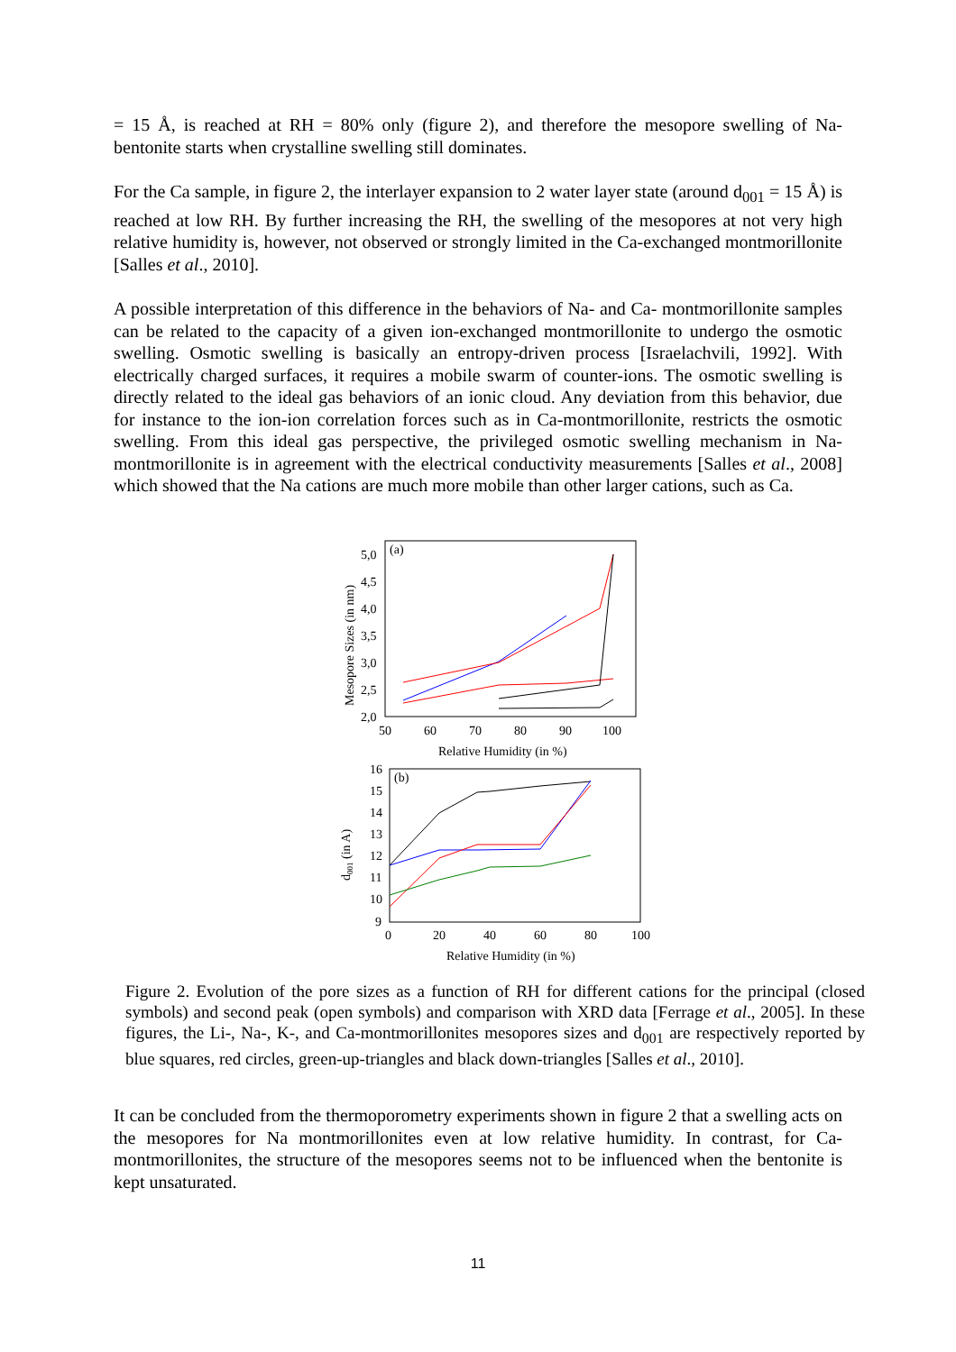= 15 Å, is reached at RH = 80% only (figure 2), and therefore the mesopore swelling of Na-bentonite starts when crystalline swelling still dominates.
For the Ca sample, in figure 2, the interlayer expansion to 2 water layer state (around d<sub>001</sub> = 15 Å) is reached at low RH. By further increasing the RH, the swelling of the mesopores at not very high relative humidity is, however, not observed or strongly limited in the Ca-exchanged montmorillonite [Salles et al., 2010].
A possible interpretation of this difference in the behaviors of Na- and Ca- montmorillonite samples can be related to the capacity of a given ion-exchanged montmorillonite to undergo the osmotic swelling. Osmotic swelling is basically an entropy-driven process [Israelachvili, 1992]. With electrically charged surfaces, it requires a mobile swarm of counter-ions. The osmotic swelling is directly related to the ideal gas behaviors of an ionic cloud. Any deviation from this behavior, due for instance to the ion-ion correlation forces such as in Ca-montmorillonite, restricts the osmotic swelling. From this ideal gas perspective, the privileged osmotic swelling mechanism in Na-montmorillonite is in agreement with the electrical conductivity measurements [Salles et al., 2008] which showed that the Na cations are much more mobile than other larger cations, such as Ca.
(a)
5,0
4,5
4,0
3,5
3,0
2,5
2,0
50
60
70
80
90
100
Relative Humidity (in %)
Mesopore Sizes (in nm)
(b)
16
15
14
13
12
11
10
9
0
20
40
60
80
100
Relative Humidity (in %)
d001 (in A)
Figure 2. Evolution of the pore sizes as a function of RH for different cations for the principal (closed symbols) and second peak (open symbols) and comparison with XRD data [Ferrage et al., 2005]. In these figures, the Li-, Na-, K-, and Ca-montmorillonites mesopores sizes and d<sub>001</sub> are respectively reported by blue squares, red circles, green-up-triangles and black down-triangles [Salles et al., 2010].
It can be concluded from the thermoporometry experiments shown in figure 2 that a swelling acts on the mesopores for Na montmorillonites even at low relative humidity. In contrast, for Ca- montmorillonites, the structure of the mesopores seems not to be influenced when the bentonite is kept unsaturated.
11